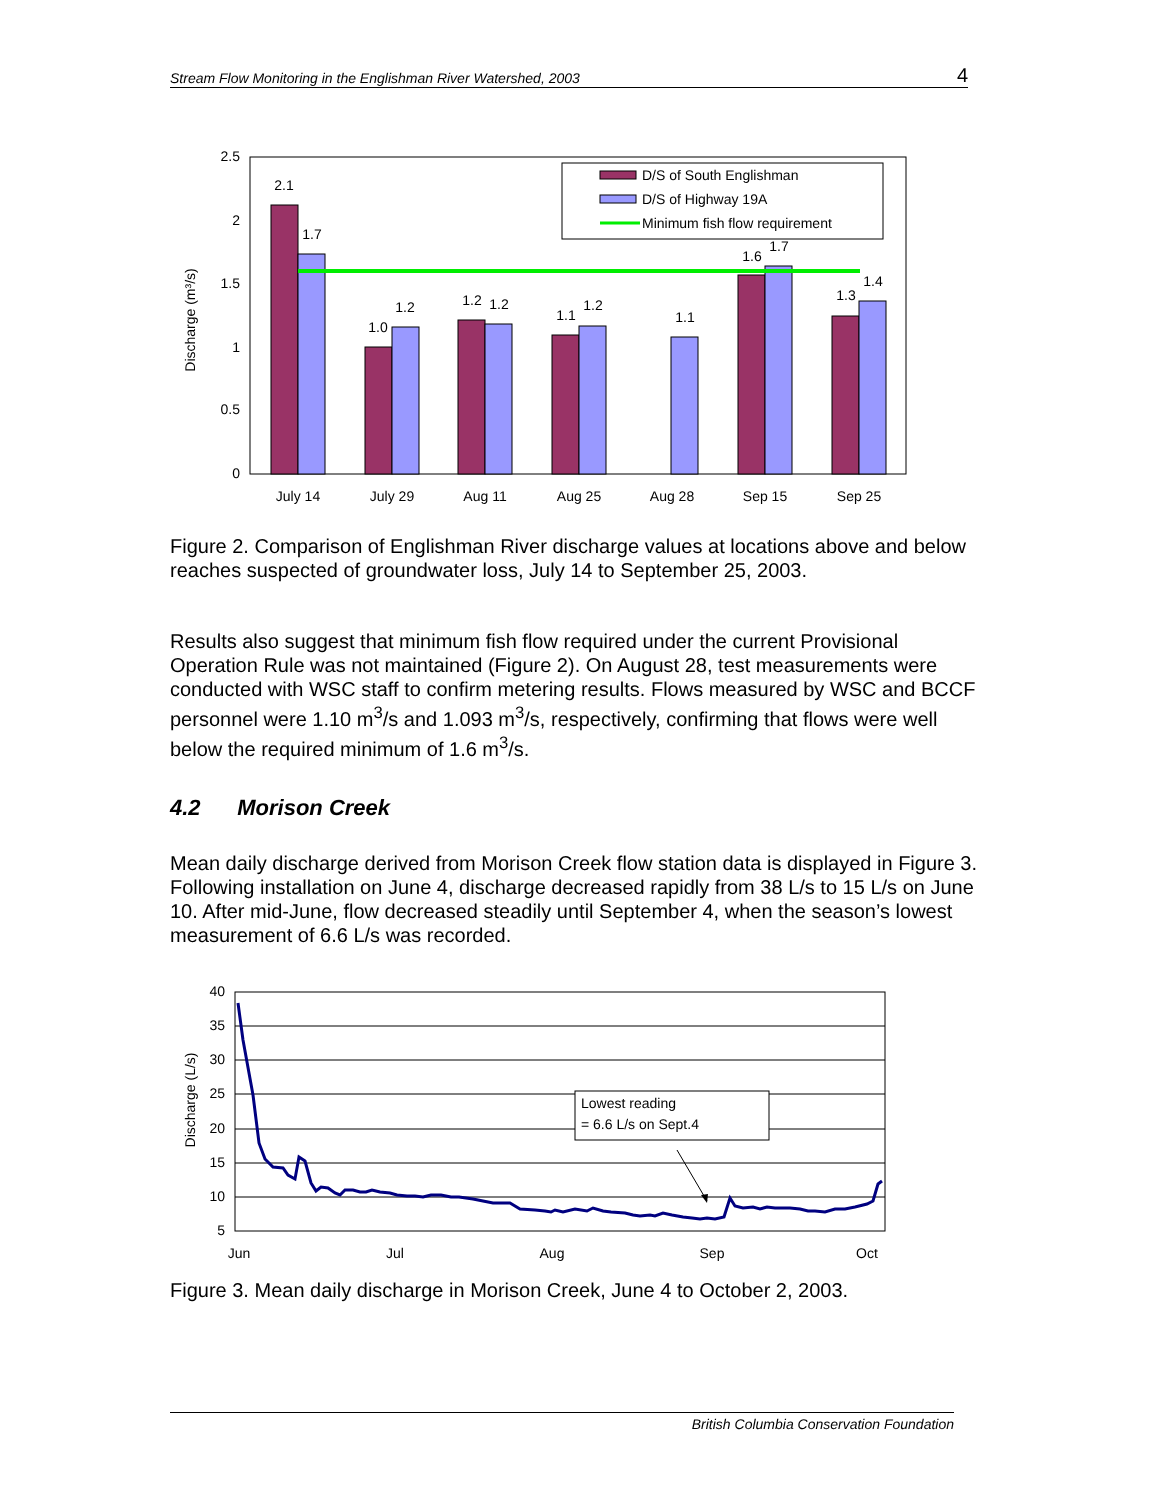Stream Flow Monitoring in the Englishman River Watershed, 2003 4
Discharge (m³/s)
2.5
2
1.5
1
0.5
0
2.1
1.7
1.0
1.2
1.2
1.2
1.1
1.2
1.1
1.6
1.7
1.3
1.4
July 14
July 29
Aug 11
Aug 25
Aug 28
Sep 15
Sep 25
D/S of South Englishman
D/S of Highway 19A
Minimum fish flow requirement
Figure 2. Comparison of Englishman River discharge values at locations above and below reaches suspected of groundwater loss, July 14 to September 25, 2003.
Results also suggest that minimum fish flow required under the current Provisional Operation Rule was not maintained (Figure 2). On August 28, test measurements were conducted with WSC staff to confirm metering results. Flows measured by WSC and BCCF personnel were 1.10 m<sup>3</sup>/s and 1.093 m<sup>3</sup>/s, respectively, confirming that flows were well below the required minimum of 1.6 m<sup>3</sup>/s.
4.2 Morison Creek
Mean daily discharge derived from Morison Creek flow station data is displayed in Figure 3. Following installation on June 4, discharge decreased rapidly from 38 L/s to 15 L/s on June 10. After mid-June, flow decreased steadily until September 4, when the season’s lowest measurement of 6.6 L/s was recorded.
Discharge (L/s)
40
35
30
25
20
15
10
5
Jun
Jul
Aug
Sep
Oct
Lowest reading
= 6.6 L/s on Sept.4
Figure 3. Mean daily discharge in Morison Creek, June 4 to October 2, 2003.
British Columbia Conservation Foundation